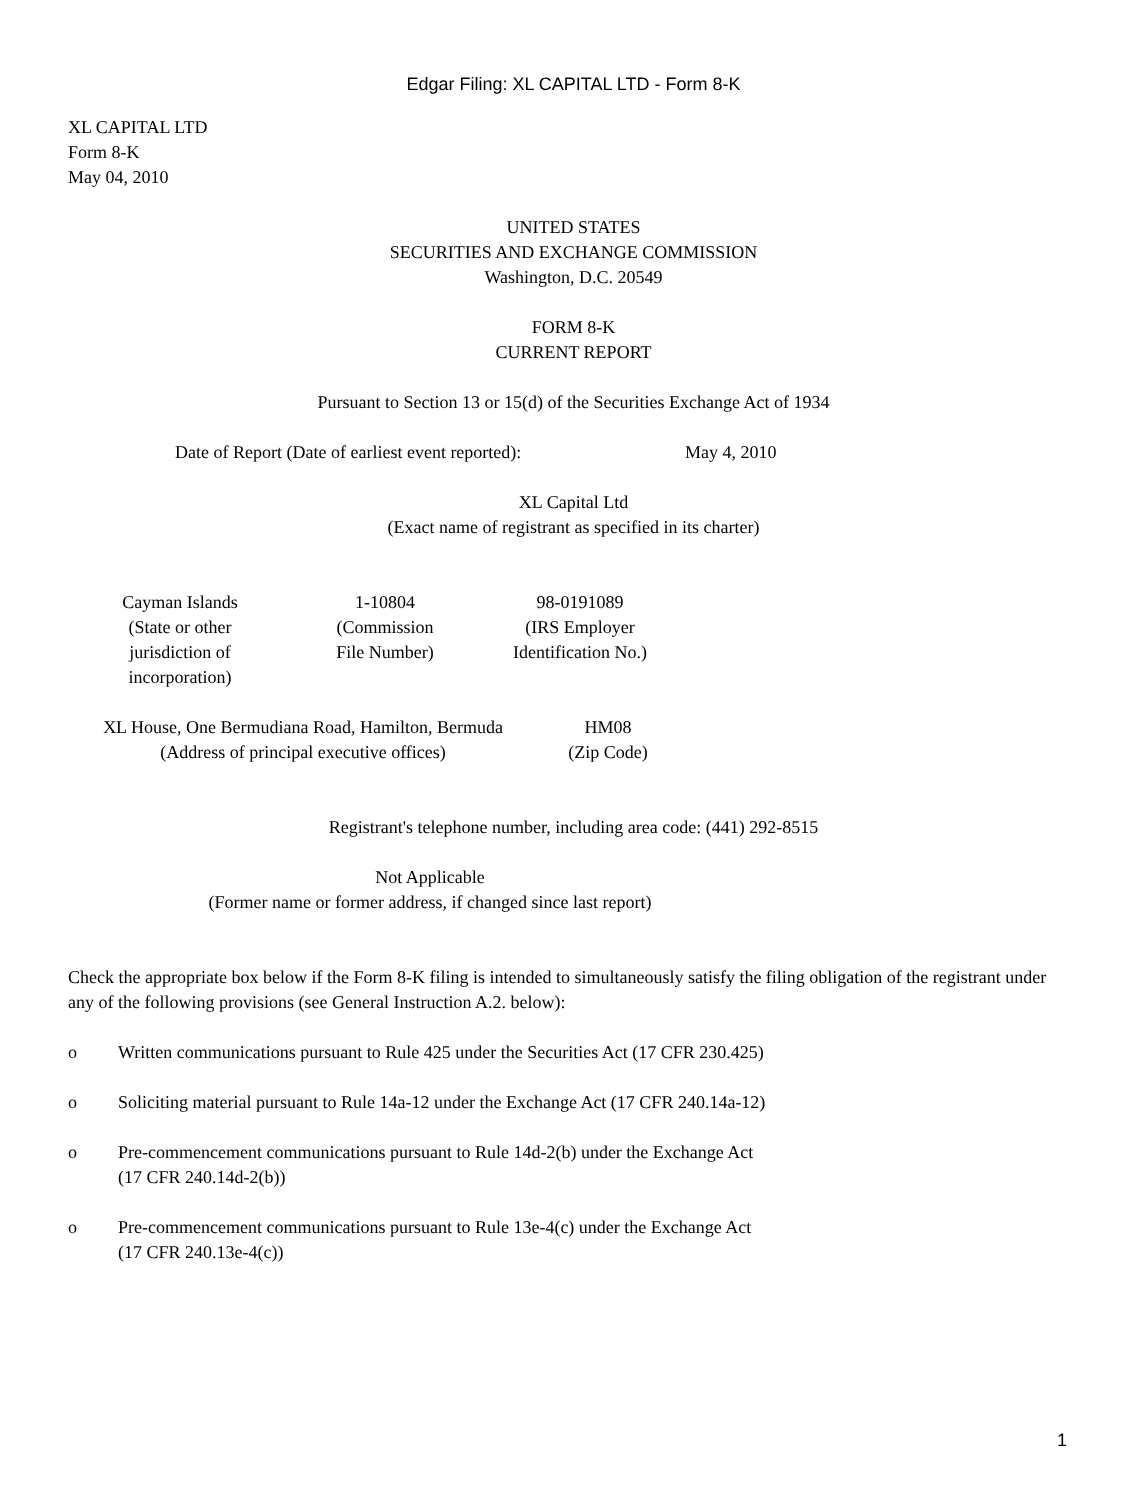Edgar Filing: XL CAPITAL LTD - Form 8-K
XL CAPITAL LTD
Form 8-K
May 04, 2010
UNITED STATES
SECURITIES AND EXCHANGE COMMISSION
Washington, D.C. 20549
FORM 8-K
CURRENT REPORT
Pursuant to Section 13 or 15(d) of the Securities Exchange Act of 1934
| Date of Report (Date of earliest event reported): | May 4, 2010 |
XL Capital Ltd
(Exact name of registrant as specified in its charter)
| Cayman Islands (State or other jurisdiction of incorporation) | 1-10804 (Commission File Number) | 98-0191089 (IRS Employer Identification No.) |
| XL House, One Bermudiana Road, Hamilton, Bermuda (Address of principal executive offices) | HM08 (Zip Code) |
Registrant's telephone number, including area code: (441) 292-8515
Not Applicable
(Former name or former address, if changed since last report)
Check the appropriate box below if the Form 8-K filing is intended to simultaneously satisfy the filing obligation of the registrant under any of the following provisions (see General Instruction A.2. below):
o Written communications pursuant to Rule 425 under the Securities Act (17 CFR 230.425)
o Soliciting material pursuant to Rule 14a-12 under the Exchange Act (17 CFR 240.14a-12)
o Pre-commencement communications pursuant to Rule 14d-2(b) under the Exchange Act (17 CFR 240.14d-2(b))
o Pre-commencement communications pursuant to Rule 13e-4(c) under the Exchange Act (17 CFR 240.13e-4(c))
1